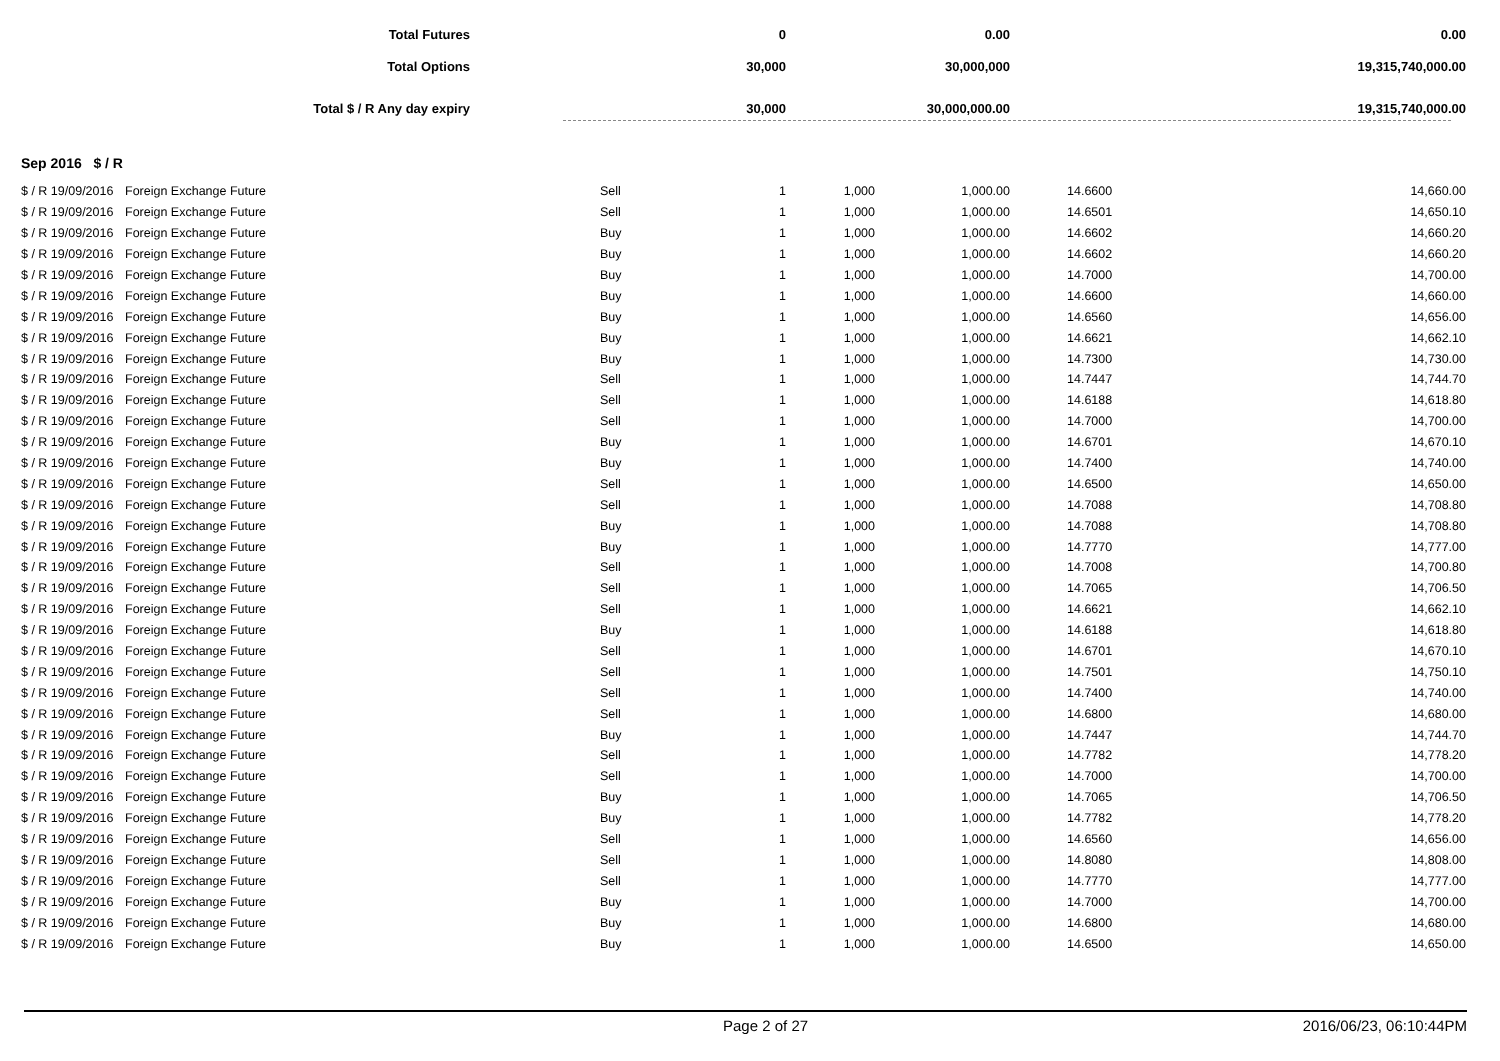| Total Futures | 0 | 0.00 | 0.00 | |
| Total Options | 30,000 | 30,000,000 | 19,315,740,000.00 | |
| Total $ / R Any day expiry | 30,000 | 30,000,000.00 | 19,315,740,000.00 | |
Sep 2016 $ / R
| $ / R 19/09/2016 | Foreign Exchange Future | Sell | 1 | 1,000 | 1,000.00 | 14.6600 | 14,660.00 |
| $ / R 19/09/2016 | Foreign Exchange Future | Sell | 1 | 1,000 | 1,000.00 | 14.6501 | 14,650.10 |
| $ / R 19/09/2016 | Foreign Exchange Future | Buy | 1 | 1,000 | 1,000.00 | 14.6602 | 14,660.20 |
| $ / R 19/09/2016 | Foreign Exchange Future | Buy | 1 | 1,000 | 1,000.00 | 14.6602 | 14,660.20 |
| $ / R 19/09/2016 | Foreign Exchange Future | Buy | 1 | 1,000 | 1,000.00 | 14.7000 | 14,700.00 |
| $ / R 19/09/2016 | Foreign Exchange Future | Buy | 1 | 1,000 | 1,000.00 | 14.6600 | 14,660.00 |
| $ / R 19/09/2016 | Foreign Exchange Future | Buy | 1 | 1,000 | 1,000.00 | 14.6560 | 14,656.00 |
| $ / R 19/09/2016 | Foreign Exchange Future | Buy | 1 | 1,000 | 1,000.00 | 14.6621 | 14,662.10 |
| $ / R 19/09/2016 | Foreign Exchange Future | Buy | 1 | 1,000 | 1,000.00 | 14.7300 | 14,730.00 |
| $ / R 19/09/2016 | Foreign Exchange Future | Sell | 1 | 1,000 | 1,000.00 | 14.7447 | 14,744.70 |
| $ / R 19/09/2016 | Foreign Exchange Future | Sell | 1 | 1,000 | 1,000.00 | 14.6188 | 14,618.80 |
| $ / R 19/09/2016 | Foreign Exchange Future | Sell | 1 | 1,000 | 1,000.00 | 14.7000 | 14,700.00 |
| $ / R 19/09/2016 | Foreign Exchange Future | Buy | 1 | 1,000 | 1,000.00 | 14.6701 | 14,670.10 |
| $ / R 19/09/2016 | Foreign Exchange Future | Buy | 1 | 1,000 | 1,000.00 | 14.7400 | 14,740.00 |
| $ / R 19/09/2016 | Foreign Exchange Future | Sell | 1 | 1,000 | 1,000.00 | 14.6500 | 14,650.00 |
| $ / R 19/09/2016 | Foreign Exchange Future | Sell | 1 | 1,000 | 1,000.00 | 14.7088 | 14,708.80 |
| $ / R 19/09/2016 | Foreign Exchange Future | Buy | 1 | 1,000 | 1,000.00 | 14.7088 | 14,708.80 |
| $ / R 19/09/2016 | Foreign Exchange Future | Buy | 1 | 1,000 | 1,000.00 | 14.7770 | 14,777.00 |
| $ / R 19/09/2016 | Foreign Exchange Future | Sell | 1 | 1,000 | 1,000.00 | 14.7008 | 14,700.80 |
| $ / R 19/09/2016 | Foreign Exchange Future | Sell | 1 | 1,000 | 1,000.00 | 14.7065 | 14,706.50 |
| $ / R 19/09/2016 | Foreign Exchange Future | Sell | 1 | 1,000 | 1,000.00 | 14.6621 | 14,662.10 |
| $ / R 19/09/2016 | Foreign Exchange Future | Buy | 1 | 1,000 | 1,000.00 | 14.6188 | 14,618.80 |
| $ / R 19/09/2016 | Foreign Exchange Future | Sell | 1 | 1,000 | 1,000.00 | 14.6701 | 14,670.10 |
| $ / R 19/09/2016 | Foreign Exchange Future | Sell | 1 | 1,000 | 1,000.00 | 14.7501 | 14,750.10 |
| $ / R 19/09/2016 | Foreign Exchange Future | Sell | 1 | 1,000 | 1,000.00 | 14.7400 | 14,740.00 |
| $ / R 19/09/2016 | Foreign Exchange Future | Sell | 1 | 1,000 | 1,000.00 | 14.6800 | 14,680.00 |
| $ / R 19/09/2016 | Foreign Exchange Future | Buy | 1 | 1,000 | 1,000.00 | 14.7447 | 14,744.70 |
| $ / R 19/09/2016 | Foreign Exchange Future | Sell | 1 | 1,000 | 1,000.00 | 14.7782 | 14,778.20 |
| $ / R 19/09/2016 | Foreign Exchange Future | Sell | 1 | 1,000 | 1,000.00 | 14.7000 | 14,700.00 |
| $ / R 19/09/2016 | Foreign Exchange Future | Buy | 1 | 1,000 | 1,000.00 | 14.7065 | 14,706.50 |
| $ / R 19/09/2016 | Foreign Exchange Future | Buy | 1 | 1,000 | 1,000.00 | 14.7782 | 14,778.20 |
| $ / R 19/09/2016 | Foreign Exchange Future | Sell | 1 | 1,000 | 1,000.00 | 14.6560 | 14,656.00 |
| $ / R 19/09/2016 | Foreign Exchange Future | Sell | 1 | 1,000 | 1,000.00 | 14.8080 | 14,808.00 |
| $ / R 19/09/2016 | Foreign Exchange Future | Sell | 1 | 1,000 | 1,000.00 | 14.7770 | 14,777.00 |
| $ / R 19/09/2016 | Foreign Exchange Future | Buy | 1 | 1,000 | 1,000.00 | 14.7000 | 14,700.00 |
| $ / R 19/09/2016 | Foreign Exchange Future | Buy | 1 | 1,000 | 1,000.00 | 14.6800 | 14,680.00 |
| $ / R 19/09/2016 | Foreign Exchange Future | Buy | 1 | 1,000 | 1,000.00 | 14.6500 | 14,650.00 |
Page 2 of 27 2016/06/23, 06:10:44PM